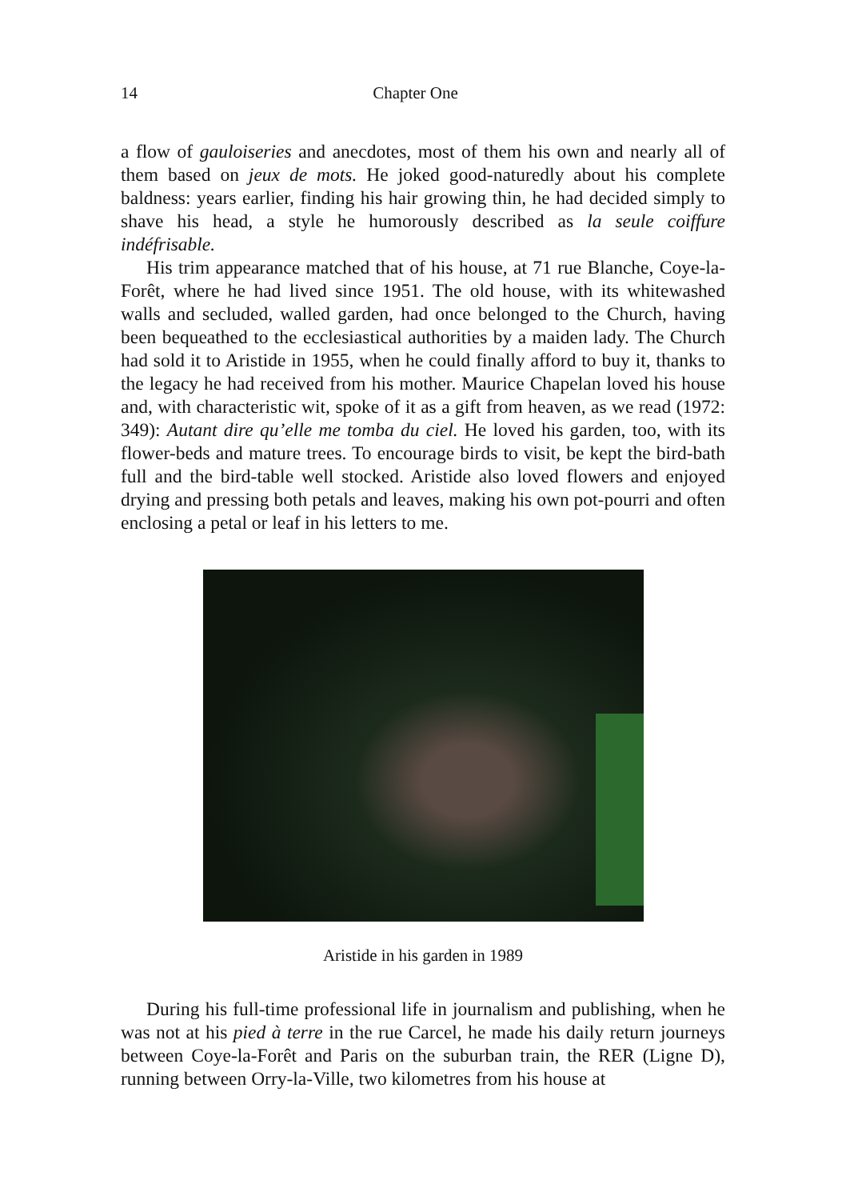14 Chapter One
a flow of gauloiseries and anecdotes, most of them his own and nearly all of them based on jeux de mots. He joked good-naturedly about his complete baldness: years earlier, finding his hair growing thin, he had decided simply to shave his head, a style he humorously described as la seule coiffure indéfrisable.
His trim appearance matched that of his house, at 71 rue Blanche, Coye-la-Forêt, where he had lived since 1951. The old house, with its whitewashed walls and secluded, walled garden, had once belonged to the Church, having been bequeathed to the ecclesiastical authorities by a maiden lady. The Church had sold it to Aristide in 1955, when he could finally afford to buy it, thanks to the legacy he had received from his mother. Maurice Chapelan loved his house and, with characteristic wit, spoke of it as a gift from heaven, as we read (1972: 349): Autant dire qu’elle me tomba du ciel. He loved his garden, too, with its flower-beds and mature trees. To encourage birds to visit, be kept the bird-bath full and the bird-table well stocked. Aristide also loved flowers and enjoyed drying and pressing both petals and leaves, making his own pot-pourri and often enclosing a petal or leaf in his letters to me.
Aristide in his garden in 1989
During his full-time professional life in journalism and publishing, when he was not at his pied à terre in the rue Carcel, he made his daily return journeys between Coye-la-Forêt and Paris on the suburban train, the RER (Ligne D), running between Orry-la-Ville, two kilometres from his house at